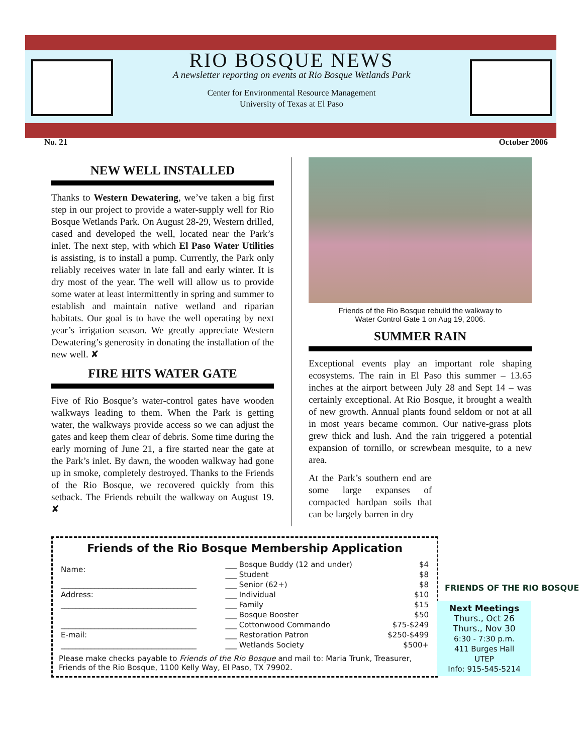RIO BOSQUE NEWS
A newsletter reporting on events at Rio Bosque Wetlands Park
Center for Environmental Resource Management
University of Texas at El Paso
No. 21 October 2006
NEW WELL INSTALLED
Thanks to Western Dewatering, we’ve taken a big first step in our project to provide a water-supply well for Rio Bosque Wetlands Park. On August 28-29, Western drilled, cased and developed the well, located near the Park’s inlet. The next step, with which El Paso Water Utilities is assisting, is to install a pump. Currently, the Park only reliably receives water in late fall and early winter. It is dry most of the year. The well will allow us to provide some water at least intermittently in spring and summer to establish and maintain native wetland and riparian habitats. Our goal is to have the well operating by next year’s irrigation season. We greatly appreciate Western Dewatering’s generosity in donating the installation of the new well. ✘
FIRE HITS WATER GATE
Five of Rio Bosque’s water-control gates have wooden walkways leading to them. When the Park is getting water, the walkways provide access so we can adjust the gates and keep them clear of debris. Some time during the early morning of June 21, a fire started near the gate at the Park’s inlet. By dawn, the wooden walkway had gone up in smoke, completely destroyed. Thanks to the Friends of the Rio Bosque, we recovered quickly from this setback. The Friends rebuilt the walkway on August 19. ✘
Friends of the Rio Bosque rebuild the walkway to
Water Control Gate 1 on Aug 19, 2006.
SUMMER RAIN
Exceptional events play an important role shaping ecosystems. The rain in El Paso this summer – 13.65 inches at the airport between July 28 and Sept 14 – was certainly exceptional. At Rio Bosque, it brought a wealth of new growth. Annual plants found seldom or not at all in most years became common. Our native-grass plots grew thick and lush. And the rain triggered a potential expansion of tornillo, or screwbean mesquite, to a new area.
At the Park’s southern end are some large expanses of compacted hardpan soils that can be largely barren in dry
Friends of the Rio Bosque Membership Application
| Name: | ___ Bosque Buddy (12 and under) | $4 |
| | ___ Student | $8 |
| ____________________________________ | ___ Senior (62+) | $8 |
| Address: | ___ Individual | $10 |
| ____________________________________ | ___ Family | $15 |
| | ___ Bosque Booster | $50 |
| ____________________________________ | ___ Cottonwood Commando | $75-$249 |
| E-mail: | ___ Restoration Patron | $250-$499 |
| ____________________________________ | ___ Wetlands Society | $500+ |
Please make checks payable to Friends of the Rio Bosque and mail to: Maria Trunk, Treasurer, Friends of the Rio Bosque, 1100 Kelly Way, El Paso, TX 79902.
FRIENDS OF THE RIO BOSQUE
Next Meetings
Thurs., Oct 26
Thurs., Nov 30
6:30 - 7:30 p.m.
411 Burges Hall
UTEP
Info: 915-545-5214